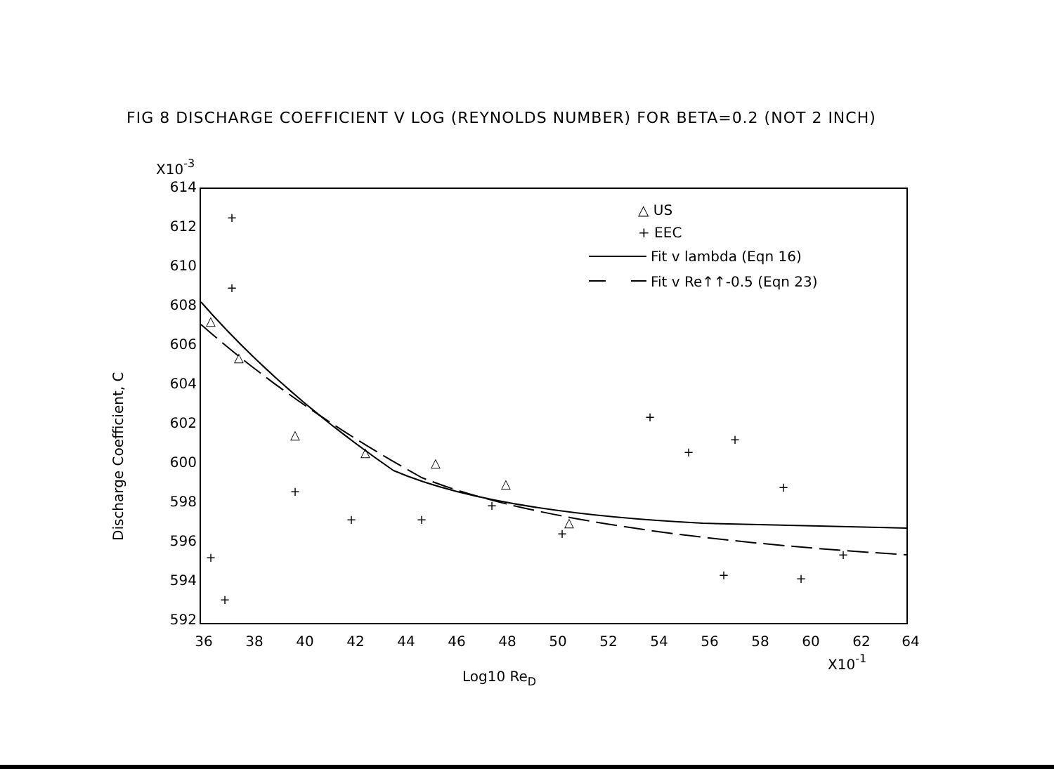FIG 8 DISCHARGE COEFFICIENT V LOG (REYNOLDS NUMBER) FOR BETA=0.2 (NOT 2 INCH)
X10-3
614
612
610
608
606
604
602
600
598
596
594
592
36
38
40
42
44
46
48
50
52
54
56
58
60
62
64
X10-1
Log10 ReD
Discharge Coefficient, C
△ US
+ EEC
Fit v lambda (Eqn 16)
Fit v Re↑↑-0.5 (Eqn 23)
+
+
+
+
+
+
+
+
+
+
+
+
+
+
+
+
△
△
△
△
△
△
△